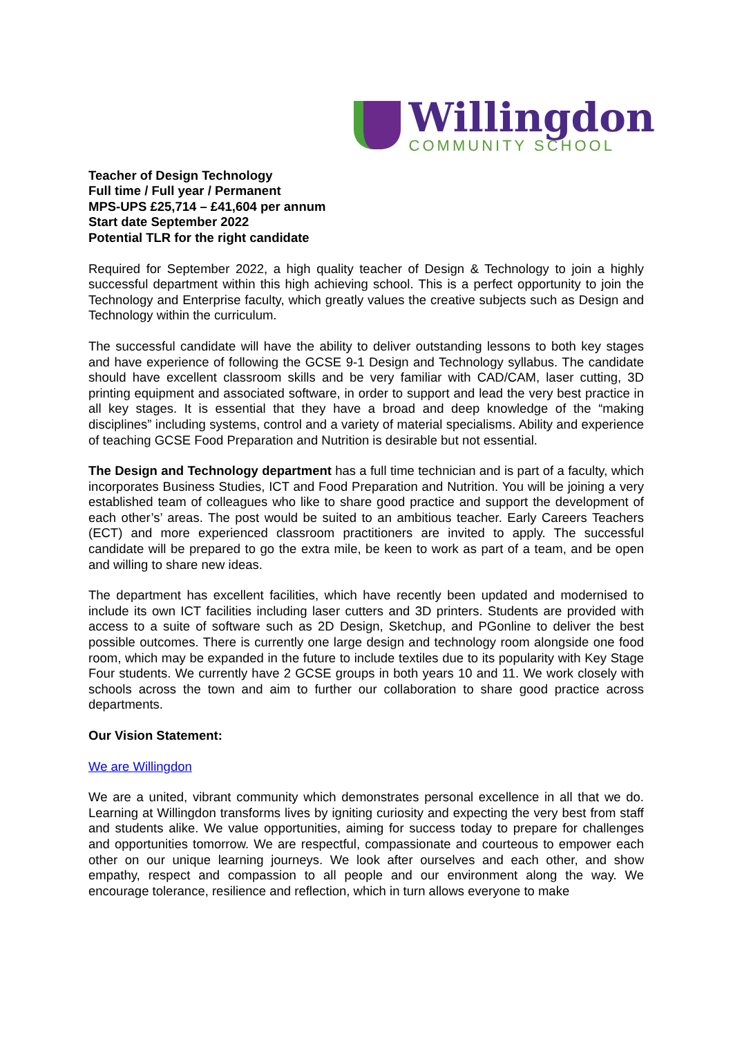Willingdon
COMMUNITY SCHOOL
Teacher of Design Technology
Full time / Full year / Permanent
MPS-UPS £25,714 – £41,604 per annum
Start date September 2022
Potential TLR for the right candidate
Required for September 2022, a high quality teacher of Design & Technology to join a highly successful department within this high achieving school. This is a perfect opportunity to join the Technology and Enterprise faculty, which greatly values the creative subjects such as Design and Technology within the curriculum.
The successful candidate will have the ability to deliver outstanding lessons to both key stages and have experience of following the GCSE 9-1 Design and Technology syllabus. The candidate should have excellent classroom skills and be very familiar with CAD/CAM, laser cutting, 3D printing equipment and associated software, in order to support and lead the very best practice in all key stages. It is essential that they have a broad and deep knowledge of the “making disciplines” including systems, control and a variety of material specialisms. Ability and experience of teaching GCSE Food Preparation and Nutrition is desirable but not essential.
The Design and Technology department has a full time technician and is part of a faculty, which incorporates Business Studies, ICT and Food Preparation and Nutrition. You will be joining a very established team of colleagues who like to share good practice and support the development of each other’s’ areas. The post would be suited to an ambitious teacher. Early Careers Teachers (ECT) and more experienced classroom practitioners are invited to apply. The successful candidate will be prepared to go the extra mile, be keen to work as part of a team, and be open and willing to share new ideas.
The department has excellent facilities, which have recently been updated and modernised to include its own ICT facilities including laser cutters and 3D printers. Students are provided with access to a suite of software such as 2D Design, Sketchup, and PGonline to deliver the best possible outcomes. There is currently one large design and technology room alongside one food room, which may be expanded in the future to include textiles due to its popularity with Key Stage Four students. We currently have 2 GCSE groups in both years 10 and 11. We work closely with schools across the town and aim to further our collaboration to share good practice across departments.
Our Vision Statement:
We are Willingdon
We are a united, vibrant community which demonstrates personal excellence in all that we do. Learning at Willingdon transforms lives by igniting curiosity and expecting the very best from staff and students alike. We value opportunities, aiming for success today to prepare for challenges and opportunities tomorrow. We are respectful, compassionate and courteous to empower each other on our unique learning journeys. We look after ourselves and each other, and show empathy, respect and compassion to all people and our environment along the way. We encourage tolerance, resilience and reflection, which in turn allows everyone to make